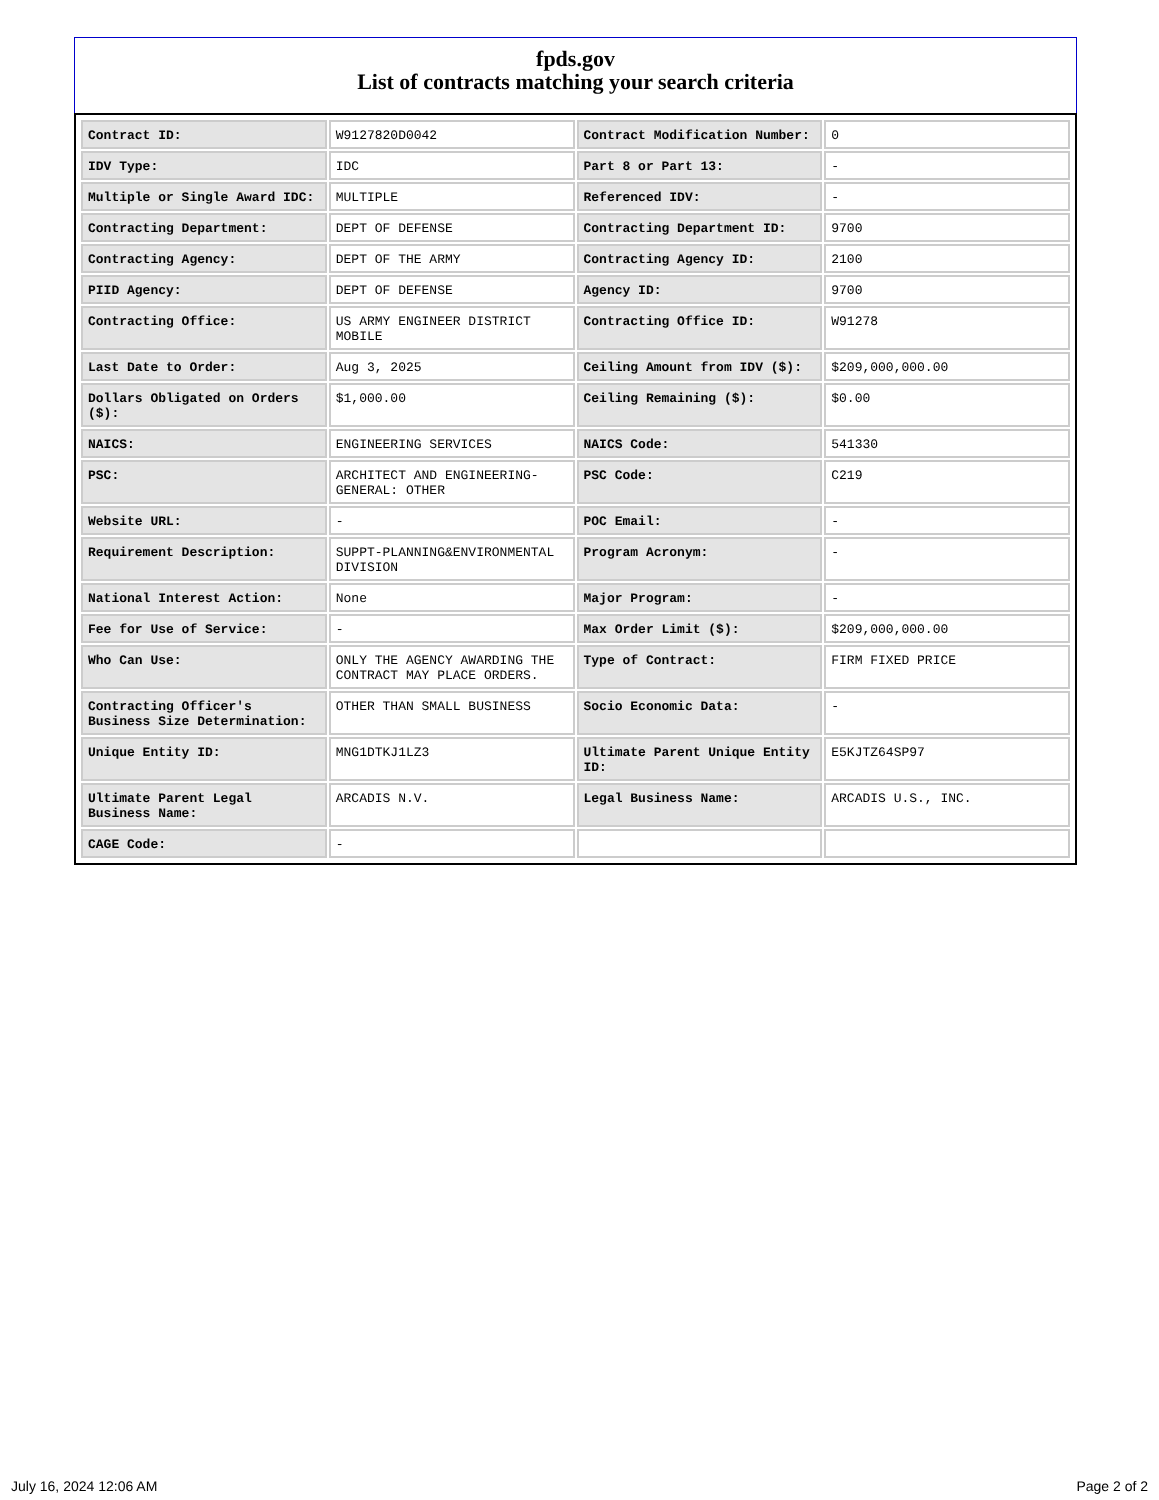fpds.gov
List of contracts matching your search criteria
| Contract ID: | W9127820D0042 | Contract Modification Number: | 0 |
| IDV Type: | IDC | Part 8 or Part 13: | - |
| Multiple or Single Award IDC: | MULTIPLE | Referenced IDV: | - |
| Contracting Department: | DEPT OF DEFENSE | Contracting Department ID: | 9700 |
| Contracting Agency: | DEPT OF THE ARMY | Contracting Agency ID: | 2100 |
| PIID Agency: | DEPT OF DEFENSE | Agency ID: | 9700 |
| Contracting Office: | US ARMY ENGINEER DISTRICT MOBILE | Contracting Office ID: | W91278 |
| Last Date to Order: | Aug 3, 2025 | Ceiling Amount from IDV ($): | $209,000,000.00 |
| Dollars Obligated on Orders ($): | $1,000.00 | Ceiling Remaining ($): | $0.00 |
| NAICS: | ENGINEERING SERVICES | NAICS Code: | 541330 |
| PSC: | ARCHITECT AND ENGINEERING- GENERAL: OTHER | PSC Code: | C219 |
| Website URL: | - | POC Email: | - |
| Requirement Description: | SUPPT-PLANNING&ENVIRONMENTAL DIVISION | Program Acronym: | - |
| National Interest Action: | None | Major Program: | - |
| Fee for Use of Service: | - | Max Order Limit ($): | $209,000,000.00 |
| Who Can Use: | ONLY THE AGENCY AWARDING THE CONTRACT MAY PLACE ORDERS. | Type of Contract: | FIRM FIXED PRICE |
| Contracting Officer's Business Size Determination: | OTHER THAN SMALL BUSINESS | Socio Economic Data: | - |
| Unique Entity ID: | MNG1DTKJ1LZ3 | Ultimate Parent Unique Entity ID: | E5KJTZ64SP97 |
| Ultimate Parent Legal Business Name: | ARCADIS N.V. | Legal Business Name: | ARCADIS U.S., INC. |
| CAGE Code: | - | | |
July 16, 2024 12:06 AM Page 2 of 2